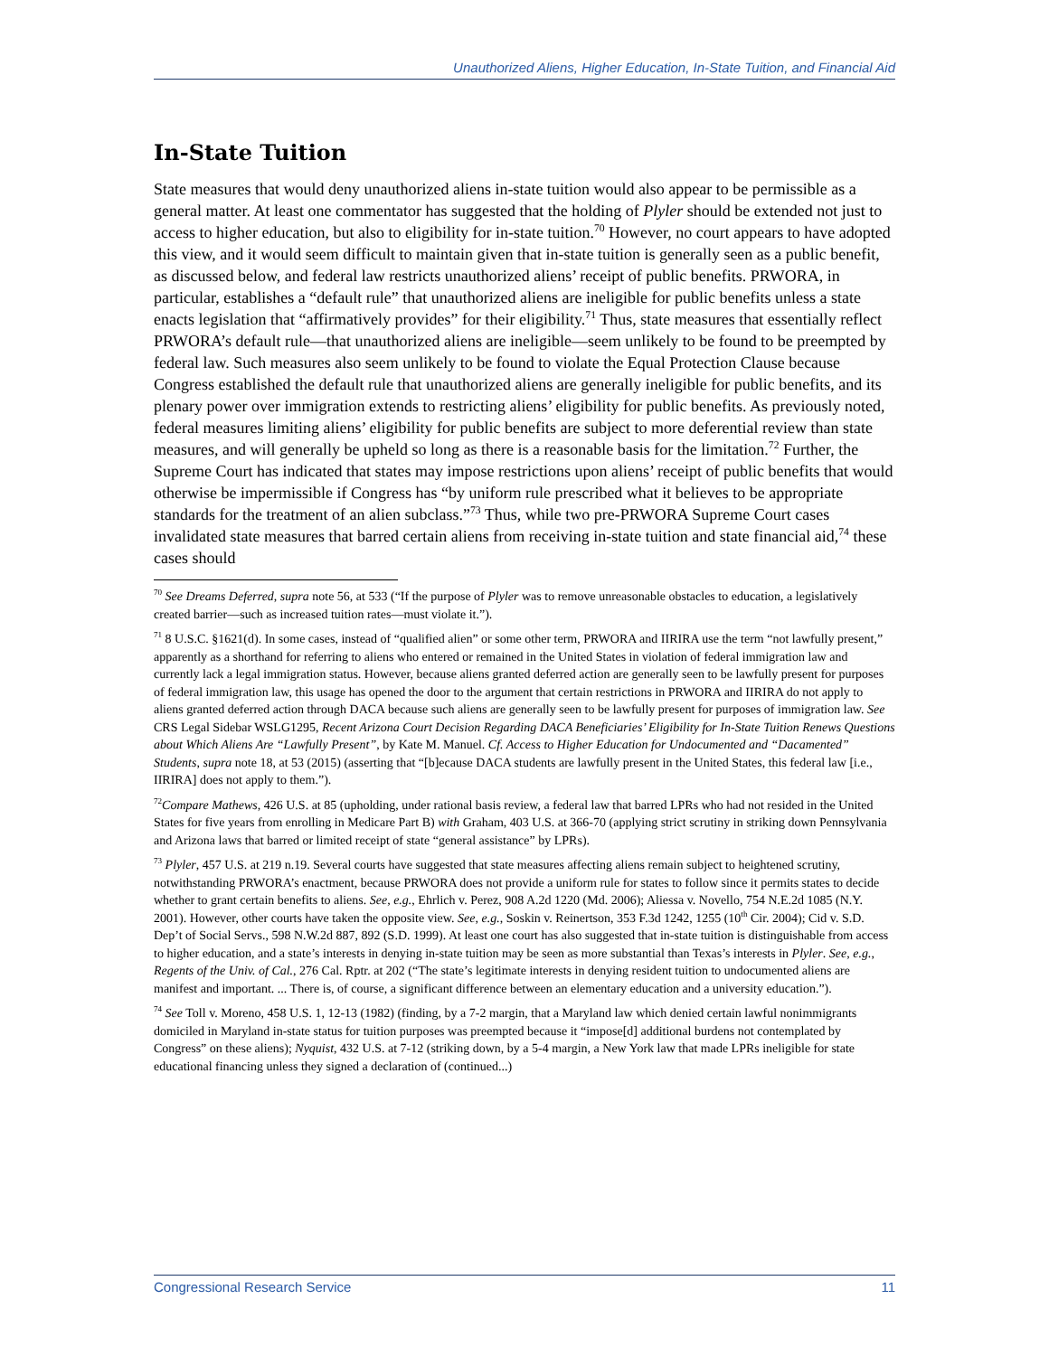Unauthorized Aliens, Higher Education, In-State Tuition, and Financial Aid
In-State Tuition
State measures that would deny unauthorized aliens in-state tuition would also appear to be permissible as a general matter. At least one commentator has suggested that the holding of Plyler should be extended not just to access to higher education, but also to eligibility for in-state tuition.<sup>70</sup> However, no court appears to have adopted this view, and it would seem difficult to maintain given that in-state tuition is generally seen as a public benefit, as discussed below, and federal law restricts unauthorized aliens’ receipt of public benefits. PRWORA, in particular, establishes a “default rule” that unauthorized aliens are ineligible for public benefits unless a state enacts legislation that “affirmatively provides” for their eligibility.<sup>71</sup> Thus, state measures that essentially reflect PRWORA’s default rule—that unauthorized aliens are ineligible—seem unlikely to be found to be preempted by federal law. Such measures also seem unlikely to be found to violate the Equal Protection Clause because Congress established the default rule that unauthorized aliens are generally ineligible for public benefits, and its plenary power over immigration extends to restricting aliens’ eligibility for public benefits. As previously noted, federal measures limiting aliens’ eligibility for public benefits are subject to more deferential review than state measures, and will generally be upheld so long as there is a reasonable basis for the limitation.<sup>72</sup> Further, the Supreme Court has indicated that states may impose restrictions upon aliens’ receipt of public benefits that would otherwise be impermissible if Congress has “by uniform rule prescribed what it believes to be appropriate standards for the treatment of an alien subclass.”<sup>73</sup> Thus, while two pre-PRWORA Supreme Court cases invalidated state measures that barred certain aliens from receiving in-state tuition and state financial aid,<sup>74</sup> these cases should
<sup>70</sup> See Dreams Deferred, supra note 56, at 533 (“If the purpose of Plyler was to remove unreasonable obstacles to education, a legislatively created barrier—such as increased tuition rates—must violate it.”).
<sup>71</sup> 8 U.S.C. §1621(d). In some cases, instead of “qualified alien” or some other term, PRWORA and IIRIRA use the term “not lawfully present,” apparently as a shorthand for referring to aliens who entered or remained in the United States in violation of federal immigration law and currently lack a legal immigration status. However, because aliens granted deferred action are generally seen to be lawfully present for purposes of federal immigration law, this usage has opened the door to the argument that certain restrictions in PRWORA and IIRIRA do not apply to aliens granted deferred action through DACA because such aliens are generally seen to be lawfully present for purposes of immigration law. See CRS Legal Sidebar WSLG1295, Recent Arizona Court Decision Regarding DACA Beneficiaries’ Eligibility for In-State Tuition Renews Questions about Which Aliens Are “Lawfully Present”, by Kate M. Manuel. Cf. Access to Higher Education for Undocumented and “Dacamented” Students, supra note 18, at 53 (2015) (asserting that “[b]ecause DACA students are lawfully present in the United States, this federal law [i.e., IIRIRA] does not apply to them.”).
<sup>72</sup> Compare Mathews, 426 U.S. at 85 (upholding, under rational basis review, a federal law that barred LPRs who had not resided in the United States for five years from enrolling in Medicare Part B) with Graham, 403 U.S. at 366-70 (applying strict scrutiny in striking down Pennsylvania and Arizona laws that barred or limited receipt of state “general assistance” by LPRs).
<sup>73</sup> Plyler, 457 U.S. at 219 n.19. Several courts have suggested that state measures affecting aliens remain subject to heightened scrutiny, notwithstanding PRWORA’s enactment, because PRWORA does not provide a uniform rule for states to follow since it permits states to decide whether to grant certain benefits to aliens. See, e.g., Ehrlich v. Perez, 908 A.2d 1220 (Md. 2006); Aliessa v. Novello, 754 N.E.2d 1085 (N.Y. 2001). However, other courts have taken the opposite view. See, e.g., Soskin v. Reinertson, 353 F.3d 1242, 1255 (10<sup>th</sup> Cir. 2004); Cid v. S.D. Dep’t of Social Servs., 598 N.W.2d 887, 892 (S.D. 1999). At least one court has also suggested that in-state tuition is distinguishable from access to higher education, and a state’s interests in denying in-state tuition may be seen as more substantial than Texas’s interests in Plyler. See, e.g., Regents of the Univ. of Cal., 276 Cal. Rptr. at 202 (“The state’s legitimate interests in denying resident tuition to undocumented aliens are manifest and important. ... There is, of course, a significant difference between an elementary education and a university education.”).
<sup>74</sup> See Toll v. Moreno, 458 U.S. 1, 12-13 (1982) (finding, by a 7-2 margin, that a Maryland law which denied certain lawful nonimmigrants domiciled in Maryland in-state status for tuition purposes was preempted because it “impose[d] additional burdens not contemplated by Congress” on these aliens); Nyquist, 432 U.S. at 7-12 (striking down, by a 5-4 margin, a New York law that made LPRs ineligible for state educational financing unless they signed a declaration of (continued...)
Congressional Research Service 11